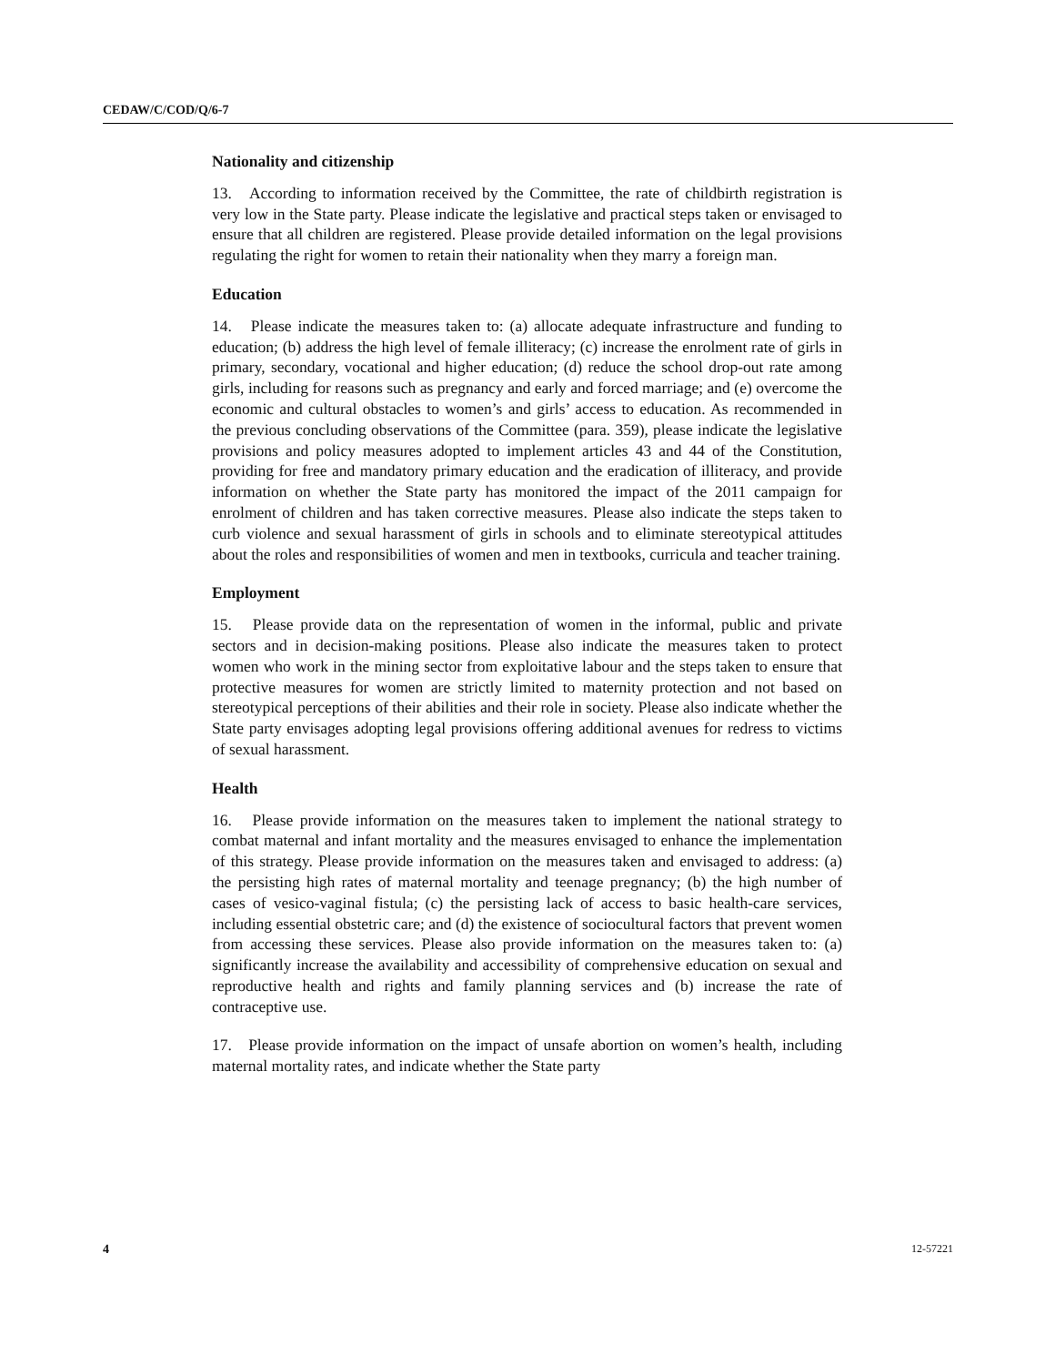CEDAW/C/COD/Q/6-7
Nationality and citizenship
13. According to information received by the Committee, the rate of childbirth registration is very low in the State party. Please indicate the legislative and practical steps taken or envisaged to ensure that all children are registered. Please provide detailed information on the legal provisions regulating the right for women to retain their nationality when they marry a foreign man.
Education
14. Please indicate the measures taken to: (a) allocate adequate infrastructure and funding to education; (b) address the high level of female illiteracy; (c) increase the enrolment rate of girls in primary, secondary, vocational and higher education; (d) reduce the school drop-out rate among girls, including for reasons such as pregnancy and early and forced marriage; and (e) overcome the economic and cultural obstacles to women’s and girls’ access to education. As recommended in the previous concluding observations of the Committee (para. 359), please indicate the legislative provisions and policy measures adopted to implement articles 43 and 44 of the Constitution, providing for free and mandatory primary education and the eradication of illiteracy, and provide information on whether the State party has monitored the impact of the 2011 campaign for enrolment of children and has taken corrective measures. Please also indicate the steps taken to curb violence and sexual harassment of girls in schools and to eliminate stereotypical attitudes about the roles and responsibilities of women and men in textbooks, curricula and teacher training.
Employment
15. Please provide data on the representation of women in the informal, public and private sectors and in decision-making positions. Please also indicate the measures taken to protect women who work in the mining sector from exploitative labour and the steps taken to ensure that protective measures for women are strictly limited to maternity protection and not based on stereotypical perceptions of their abilities and their role in society. Please also indicate whether the State party envisages adopting legal provisions offering additional avenues for redress to victims of sexual harassment.
Health
16. Please provide information on the measures taken to implement the national strategy to combat maternal and infant mortality and the measures envisaged to enhance the implementation of this strategy. Please provide information on the measures taken and envisaged to address: (a) the persisting high rates of maternal mortality and teenage pregnancy; (b) the high number of cases of vesico-vaginal fistula; (c) the persisting lack of access to basic health-care services, including essential obstetric care; and (d) the existence of sociocultural factors that prevent women from accessing these services. Please also provide information on the measures taken to: (a) significantly increase the availability and accessibility of comprehensive education on sexual and reproductive health and rights and family planning services and (b) increase the rate of contraceptive use.
17. Please provide information on the impact of unsafe abortion on women’s health, including maternal mortality rates, and indicate whether the State party
4 12-57221